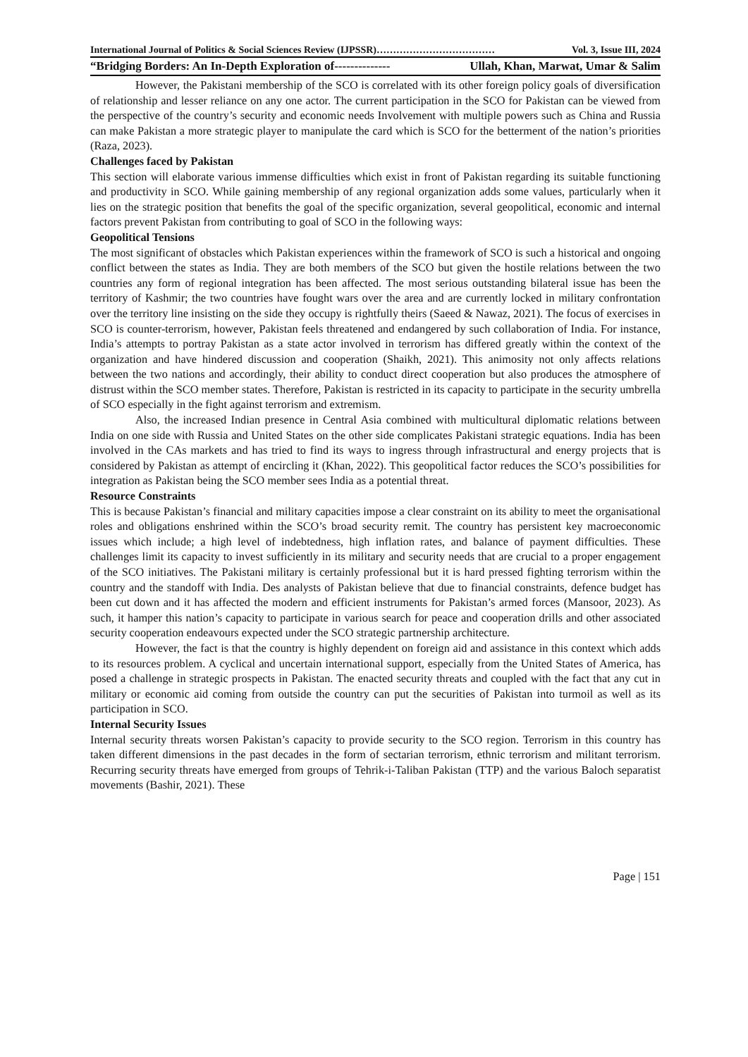International Journal of Politics & Social Sciences Review (IJPSSR)……………………………… Vol. 3, Issue III, 2024
“Bridging Borders: An In-Depth Exploration of-------------- Ullah, Khan, Marwat, Umar & Salim
However, the Pakistani membership of the SCO is correlated with its other foreign policy goals of diversification of relationship and lesser reliance on any one actor. The current participation in the SCO for Pakistan can be viewed from the perspective of the country’s security and economic needs Involvement with multiple powers such as China and Russia can make Pakistan a more strategic player to manipulate the card which is SCO for the betterment of the nation’s priorities (Raza, 2023).
Challenges faced by Pakistan
This section will elaborate various immense difficulties which exist in front of Pakistan regarding its suitable functioning and productivity in SCO. While gaining membership of any regional organization adds some values, particularly when it lies on the strategic position that benefits the goal of the specific organization, several geopolitical, economic and internal factors prevent Pakistan from contributing to goal of SCO in the following ways:
Geopolitical Tensions
The most significant of obstacles which Pakistan experiences within the framework of SCO is such a historical and ongoing conflict between the states as India. They are both members of the SCO but given the hostile relations between the two countries any form of regional integration has been affected. The most serious outstanding bilateral issue has been the territory of Kashmir; the two countries have fought wars over the area and are currently locked in military confrontation over the territory line insisting on the side they occupy is rightfully theirs (Saeed & Nawaz, 2021). The focus of exercises in SCO is counter-terrorism, however, Pakistan feels threatened and endangered by such collaboration of India. For instance, India’s attempts to portray Pakistan as a state actor involved in terrorism has differed greatly within the context of the organization and have hindered discussion and cooperation (Shaikh, 2021). This animosity not only affects relations between the two nations and accordingly, their ability to conduct direct cooperation but also produces the atmosphere of distrust within the SCO member states. Therefore, Pakistan is restricted in its capacity to participate in the security umbrella of SCO especially in the fight against terrorism and extremism.
Also, the increased Indian presence in Central Asia combined with multicultural diplomatic relations between India on one side with Russia and United States on the other side complicates Pakistani strategic equations. India has been involved in the CAs markets and has tried to find its ways to ingress through infrastructural and energy projects that is considered by Pakistan as attempt of encircling it (Khan, 2022). This geopolitical factor reduces the SCO’s possibilities for integration as Pakistan being the SCO member sees India as a potential threat.
Resource Constraints
This is because Pakistan’s financial and military capacities impose a clear constraint on its ability to meet the organisational roles and obligations enshrined within the SCO’s broad security remit. The country has persistent key macroeconomic issues which include; a high level of indebtedness, high inflation rates, and balance of payment difficulties. These challenges limit its capacity to invest sufficiently in its military and security needs that are crucial to a proper engagement of the SCO initiatives. The Pakistani military is certainly professional but it is hard pressed fighting terrorism within the country and the standoff with India. Des analysts of Pakistan believe that due to financial constraints, defence budget has been cut down and it has affected the modern and efficient instruments for Pakistan’s armed forces (Mansoor, 2023). As such, it hamper this nation’s capacity to participate in various search for peace and cooperation drills and other associated security cooperation endeavours expected under the SCO strategic partnership architecture.
However, the fact is that the country is highly dependent on foreign aid and assistance in this context which adds to its resources problem. A cyclical and uncertain international support, especially from the United States of America, has posed a challenge in strategic prospects in Pakistan. The enacted security threats and coupled with the fact that any cut in military or economic aid coming from outside the country can put the securities of Pakistan into turmoil as well as its participation in SCO.
Internal Security Issues
Internal security threats worsen Pakistan’s capacity to provide security to the SCO region. Terrorism in this country has taken different dimensions in the past decades in the form of sectarian terrorism, ethnic terrorism and militant terrorism. Recurring security threats have emerged from groups of Tehrik-i-Taliban Pakistan (TTP) and the various Baloch separatist movements (Bashir, 2021). These
Page | 151